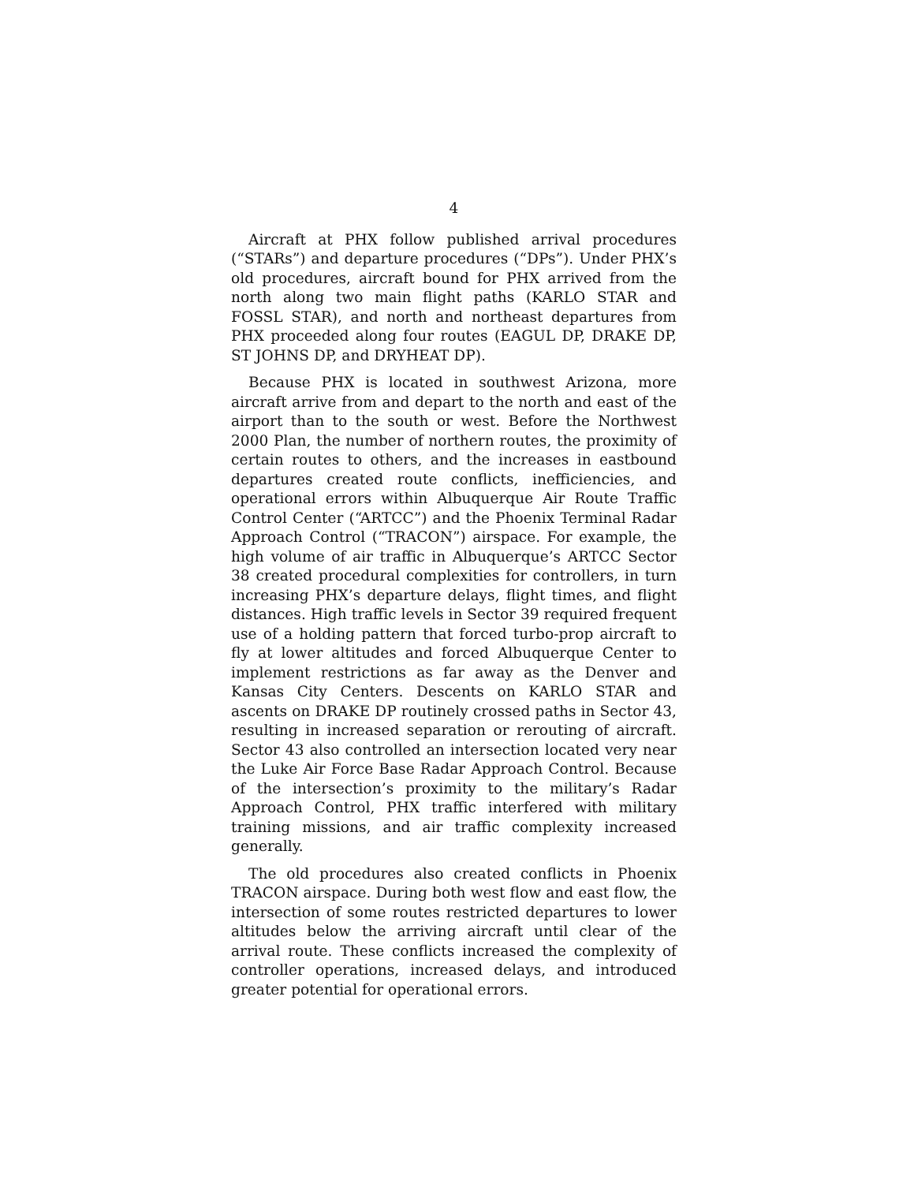4
Aircraft at PHX follow published arrival procedures (“STARs”) and departure procedures (“DPs”). Under PHX’s old procedures, aircraft bound for PHX arrived from the north along two main flight paths (KARLO STAR and FOSSL STAR), and north and northeast departures from PHX proceeded along four routes (EAGUL DP, DRAKE DP, ST JOHNS DP, and DRYHEAT DP).
Because PHX is located in southwest Arizona, more aircraft arrive from and depart to the north and east of the airport than to the south or west. Before the Northwest 2000 Plan, the number of northern routes, the proximity of certain routes to others, and the increases in eastbound departures created route conflicts, inefficiencies, and operational errors within Albuquerque Air Route Traffic Control Center (“ARTCC”) and the Phoenix Terminal Radar Approach Control (“TRACON”) airspace. For example, the high volume of air traffic in Albuquerque’s ARTCC Sector 38 created procedural complexities for controllers, in turn increasing PHX’s departure delays, flight times, and flight distances. High traffic levels in Sector 39 required frequent use of a holding pattern that forced turbo-prop aircraft to fly at lower altitudes and forced Albuquerque Center to implement restrictions as far away as the Denver and Kansas City Centers. Descents on KARLO STAR and ascents on DRAKE DP routinely crossed paths in Sector 43, resulting in increased separation or rerouting of aircraft. Sector 43 also controlled an intersection located very near the Luke Air Force Base Radar Approach Control. Because of the intersection’s proximity to the military’s Radar Approach Control, PHX traffic interfered with military training missions, and air traffic complexity increased generally.
The old procedures also created conflicts in Phoenix TRACON airspace. During both west flow and east flow, the intersection of some routes restricted departures to lower altitudes below the arriving aircraft until clear of the arrival route. These conflicts increased the complexity of controller operations, increased delays, and introduced greater potential for operational errors.